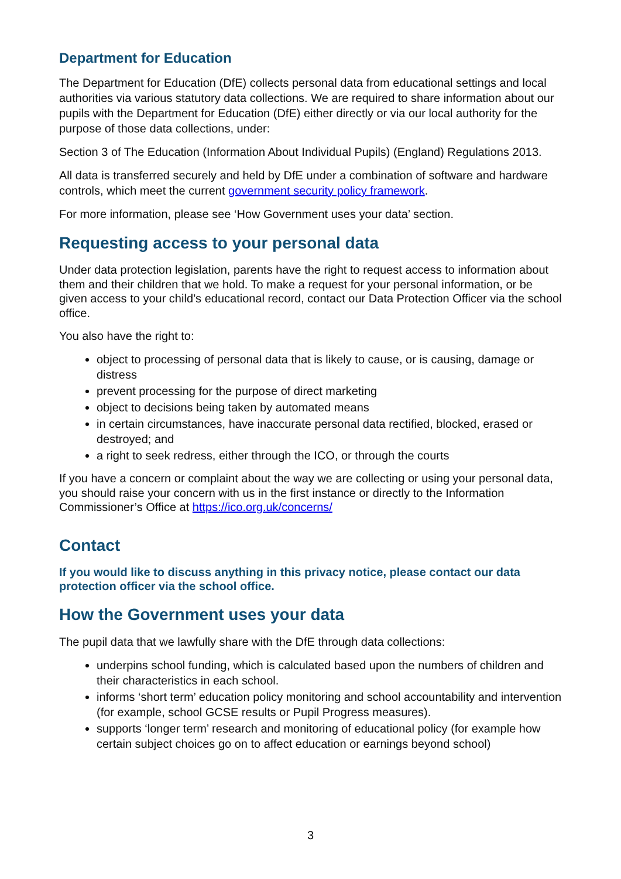Department for Education
The Department for Education (DfE) collects personal data from educational settings and local authorities via various statutory data collections. We are required to share information about our pupils with the Department for Education (DfE) either directly or via our local authority for the purpose of those data collections, under:
Section 3 of The Education (Information About Individual Pupils) (England) Regulations 2013.
All data is transferred securely and held by DfE under a combination of software and hardware controls, which meet the current government security policy framework.
For more information, please see ‘How Government uses your data’ section.
Requesting access to your personal data
Under data protection legislation, parents have the right to request access to information about them and their children that we hold. To make a request for your personal information, or be given access to your child’s educational record, contact our Data Protection Officer via the school office.
You also have the right to:
object to processing of personal data that is likely to cause, or is causing, damage or distress
prevent processing for the purpose of direct marketing
object to decisions being taken by automated means
in certain circumstances, have inaccurate personal data rectified, blocked, erased or destroyed; and
a right to seek redress, either through the ICO, or through the courts
If you have a concern or complaint about the way we are collecting or using your personal data, you should raise your concern with us in the first instance or directly to the Information Commissioner’s Office at https://ico.org.uk/concerns/
Contact
If you would like to discuss anything in this privacy notice, please contact our data protection officer via the school office.
How the Government uses your data
The pupil data that we lawfully share with the DfE through data collections:
underpins school funding, which is calculated based upon the numbers of children and their characteristics in each school.
informs ‘short term’ education policy monitoring and school accountability and intervention (for example, school GCSE results or Pupil Progress measures).
supports ‘longer term’ research and monitoring of educational policy (for example how certain subject choices go on to affect education or earnings beyond school)
3